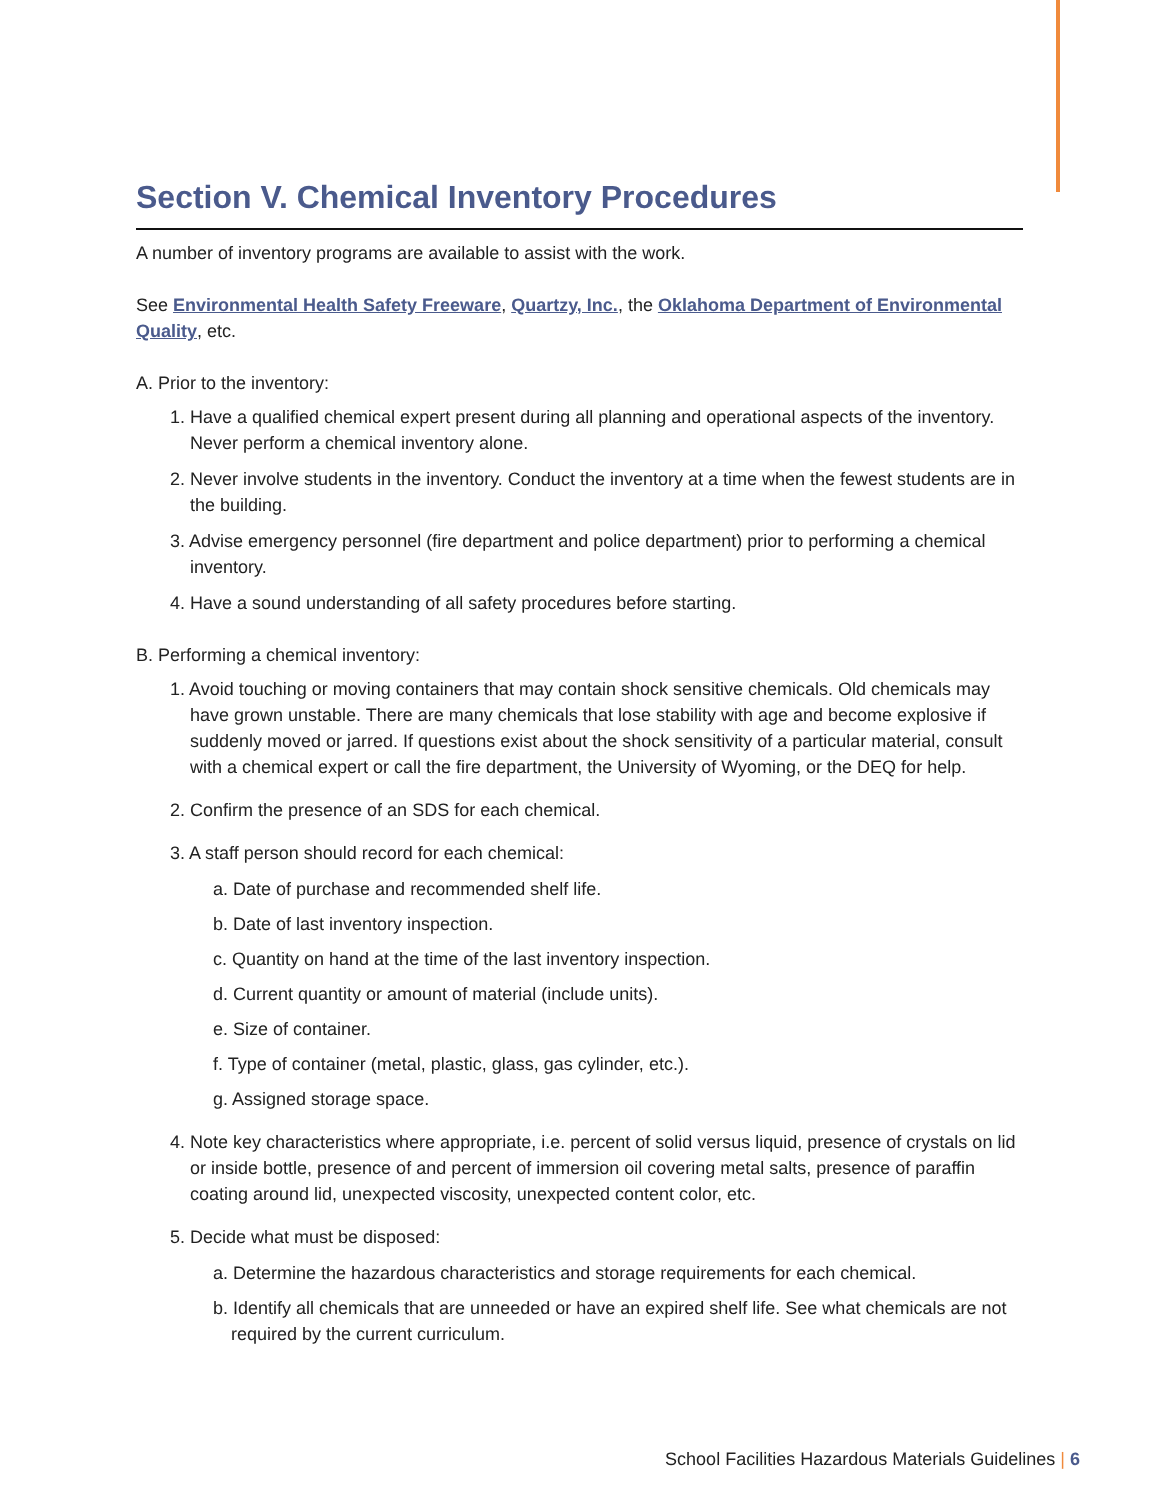Section V. Chemical Inventory Procedures
A number of inventory programs are available to assist with the work.
See Environmental Health Safety Freeware, Quartzy, Inc., the Oklahoma Department of Environmental Quality, etc.
A. Prior to the inventory:
1. Have a qualified chemical expert present during all planning and operational aspects of the inventory. Never perform a chemical inventory alone.
2. Never involve students in the inventory. Conduct the inventory at a time when the fewest students are in the building.
3. Advise emergency personnel (fire department and police department) prior to performing a chemical inventory.
4. Have a sound understanding of all safety procedures before starting.
B. Performing a chemical inventory:
1. Avoid touching or moving containers that may contain shock sensitive chemicals. Old chemicals may have grown unstable. There are many chemicals that lose stability with age and become explosive if suddenly moved or jarred. If questions exist about the shock sensitivity of a particular material, consult with a chemical expert or call the fire department, the University of Wyoming, or the DEQ for help.
2. Confirm the presence of an SDS for each chemical.
3. A staff person should record for each chemical:
a. Date of purchase and recommended shelf life.
b. Date of last inventory inspection.
c. Quantity on hand at the time of the last inventory inspection.
d. Current quantity or amount of material (include units).
e. Size of container.
f. Type of container (metal, plastic, glass, gas cylinder, etc.).
g. Assigned storage space.
4. Note key characteristics where appropriate, i.e. percent of solid versus liquid, presence of crystals on lid or inside bottle, presence of and percent of immersion oil covering metal salts, presence of paraffin coating around lid, unexpected viscosity, unexpected content color, etc.
5. Decide what must be disposed:
a. Determine the hazardous characteristics and storage requirements for each chemical.
b. Identify all chemicals that are unneeded or have an expired shelf life. See what chemicals are not required by the current curriculum.
School Facilities Hazardous Materials Guidelines | 6